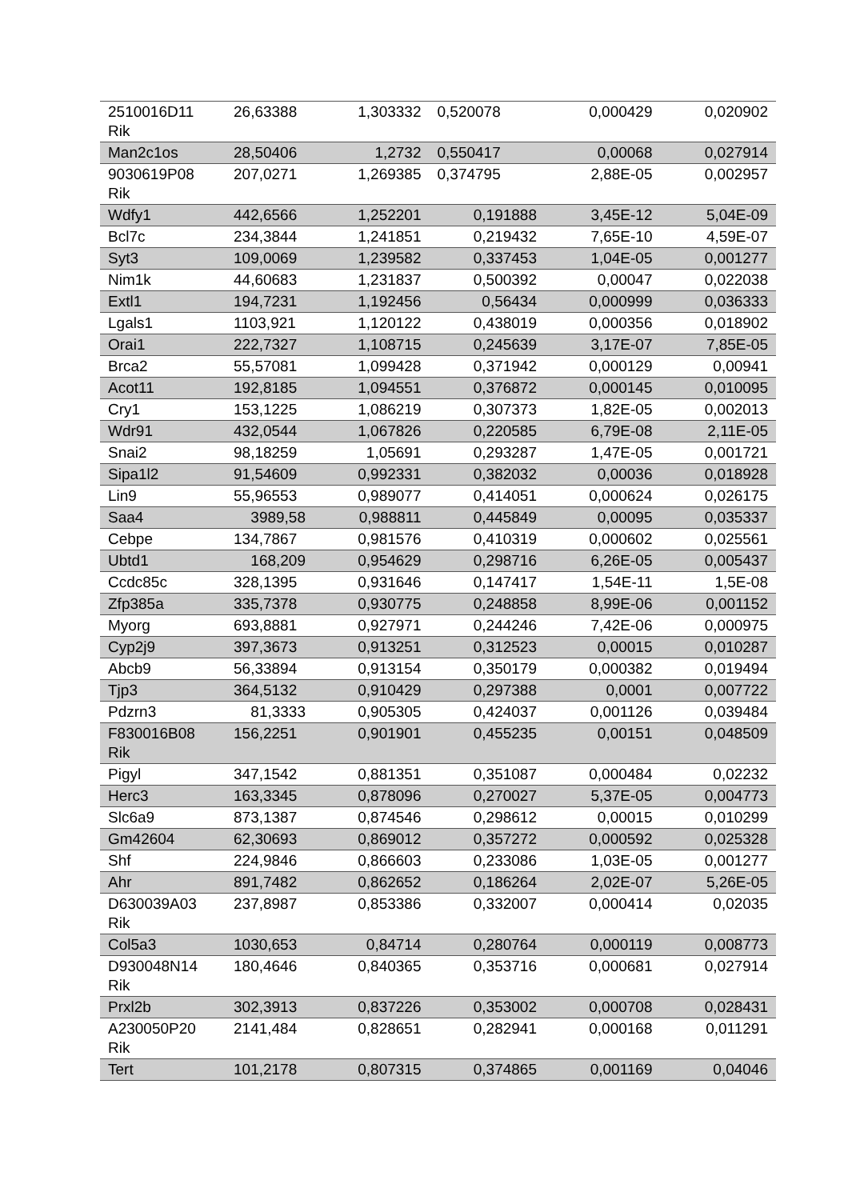| 2510016D11 Rik | 26,63388 | 1,303332 | 0,520078 | 0,000429 | 0,020902 |
| Man2c1os | 28,50406 | 1,2732 | 0,550417 | 0,00068 | 0,027914 |
| 9030619P08 Rik | 207,0271 | 1,269385 | 0,374795 | 2,88E-05 | 0,002957 |
| Wdfy1 | 442,6566 | 1,252201 | 0,191888 | 3,45E-12 | 5,04E-09 |
| Bcl7c | 234,3844 | 1,241851 | 0,219432 | 7,65E-10 | 4,59E-07 |
| Syt3 | 109,0069 | 1,239582 | 0,337453 | 1,04E-05 | 0,001277 |
| Nim1k | 44,60683 | 1,231837 | 0,500392 | 0,00047 | 0,022038 |
| Extl1 | 194,7231 | 1,192456 | 0,56434 | 0,000999 | 0,036333 |
| Lgals1 | 1103,921 | 1,120122 | 0,438019 | 0,000356 | 0,018902 |
| Orai1 | 222,7327 | 1,108715 | 0,245639 | 3,17E-07 | 7,85E-05 |
| Brca2 | 55,57081 | 1,099428 | 0,371942 | 0,000129 | 0,00941 |
| Acot11 | 192,8185 | 1,094551 | 0,376872 | 0,000145 | 0,010095 |
| Cry1 | 153,1225 | 1,086219 | 0,307373 | 1,82E-05 | 0,002013 |
| Wdr91 | 432,0544 | 1,067826 | 0,220585 | 6,79E-08 | 2,11E-05 |
| Snai2 | 98,18259 | 1,05691 | 0,293287 | 1,47E-05 | 0,001721 |
| Sipa1l2 | 91,54609 | 0,992331 | 0,382032 | 0,00036 | 0,018928 |
| Lin9 | 55,96553 | 0,989077 | 0,414051 | 0,000624 | 0,026175 |
| Saa4 | 3989,58 | 0,988811 | 0,445849 | 0,00095 | 0,035337 |
| Cebpe | 134,7867 | 0,981576 | 0,410319 | 0,000602 | 0,025561 |
| Ubtd1 | 168,209 | 0,954629 | 0,298716 | 6,26E-05 | 0,005437 |
| Ccdc85c | 328,1395 | 0,931646 | 0,147417 | 1,54E-11 | 1,5E-08 |
| Zfp385a | 335,7378 | 0,930775 | 0,248858 | 8,99E-06 | 0,001152 |
| Myorg | 693,8881 | 0,927971 | 0,244246 | 7,42E-06 | 0,000975 |
| Cyp2j9 | 397,3673 | 0,913251 | 0,312523 | 0,00015 | 0,010287 |
| Abcb9 | 56,33894 | 0,913154 | 0,350179 | 0,000382 | 0,019494 |
| Tjp3 | 364,5132 | 0,910429 | 0,297388 | 0,0001 | 0,007722 |
| Pdzrn3 | 81,3333 | 0,905305 | 0,424037 | 0,001126 | 0,039484 |
| F830016B08 Rik | 156,2251 | 0,901901 | 0,455235 | 0,00151 | 0,048509 |
| Pigyl | 347,1542 | 0,881351 | 0,351087 | 0,000484 | 0,02232 |
| Herc3 | 163,3345 | 0,878096 | 0,270027 | 5,37E-05 | 0,004773 |
| Slc6a9 | 873,1387 | 0,874546 | 0,298612 | 0,00015 | 0,010299 |
| Gm42604 | 62,30693 | 0,869012 | 0,357272 | 0,000592 | 0,025328 |
| Shf | 224,9846 | 0,866603 | 0,233086 | 1,03E-05 | 0,001277 |
| Ahr | 891,7482 | 0,862652 | 0,186264 | 2,02E-07 | 5,26E-05 |
| D630039A03 Rik | 237,8987 | 0,853386 | 0,332007 | 0,000414 | 0,02035 |
| Col5a3 | 1030,653 | 0,84714 | 0,280764 | 0,000119 | 0,008773 |
| D930048N14 Rik | 180,4646 | 0,840365 | 0,353716 | 0,000681 | 0,027914 |
| Prxl2b | 302,3913 | 0,837226 | 0,353002 | 0,000708 | 0,028431 |
| A230050P20 Rik | 2141,484 | 0,828651 | 0,282941 | 0,000168 | 0,011291 |
| Tert | 101,2178 | 0,807315 | 0,374865 | 0,001169 | 0,04046 |